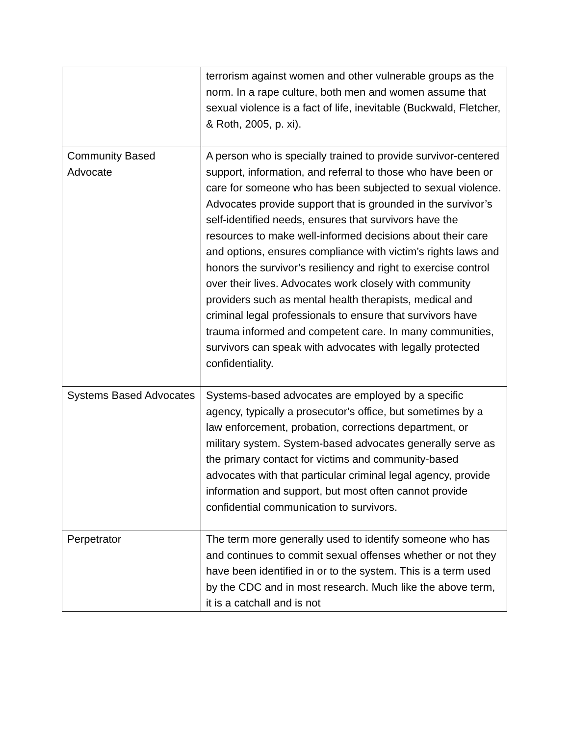| | terrorism against women and other vulnerable groups as the norm. In a rape culture, both men and women assume that sexual violence is a fact of life, inevitable (Buckwald, Fletcher, & Roth, 2005, p. xi). |
| Community Based Advocate | A person who is specially trained to provide survivor-centered support, information, and referral to those who have been or care for someone who has been subjected to sexual violence. Advocates provide support that is grounded in the survivor’s self-identified needs, ensures that survivors have the resources to make well-informed decisions about their care and options, ensures compliance with victim’s rights laws and honors the survivor’s resiliency and right to exercise control over their lives. Advocates work closely with community providers such as mental health therapists, medical and criminal legal professionals to ensure that survivors have trauma informed and competent care. In many communities, survivors can speak with advocates with legally protected confidentiality. |
| Systems Based Advocates | Systems-based advocates are employed by a specific agency, typically a prosecutor's office, but sometimes by a law enforcement, probation, corrections department, or military system. System-based advocates generally serve as the primary contact for victims and community-based advocates with that particular criminal legal agency, provide information and support, but most often cannot provide confidential communication to survivors. |
| Perpetrator | The term more generally used to identify someone who has and continues to commit sexual offenses whether or not they have been identified in or to the system. This is a term used by the CDC and in most research. Much like the above term, it is a catchall and is not |